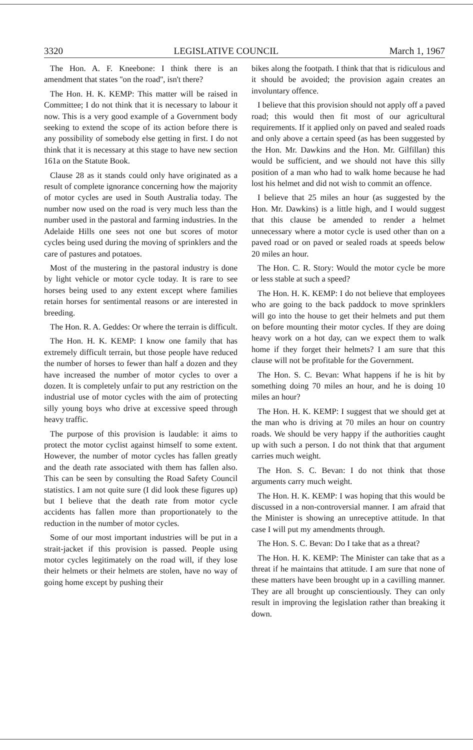3320 LEGISLATIVE COUNCIL March 1, 1967
The Hon. A. F. Kneebone: I think there is an amendment that states ''on the road'', isn't there?
The Hon. H. K. KEMP: This matter will be raised in Committee; I do not think that it is necessary to labour it now. This is a very good example of a Government body seeking to extend the scope of its action before there is any possibility of somebody else getting in first. I do not think that it is necessary at this stage to have new section 161a on the Statute Book.
Clause 28 as it stands could only have originated as a result of complete ignorance concerning how the majority of motor cycles are used in South Australia today. The number now used on the road is very much less than the number used in the pastoral and farming industries. In the Adelaide Hills one sees not one but scores of motor cycles being used during the moving of sprinklers and the care of pastures and potatoes.
Most of the mustering in the pastoral industry is done by light vehicle or motor cycle today. It is rare to see horses being used to any extent except where families retain horses for sentimental reasons or are interested in breeding.
The Hon. R. A. Geddes: Or where the terrain is difficult.
The Hon. H. K. KEMP: I know one family that has extremely difficult terrain, but those people have reduced the number of horses to fewer than half a dozen and they have increased the number of motor cycles to over a dozen. It is completely unfair to put any restriction on the industrial use of motor cycles with the aim of protecting silly young boys who drive at excessive speed through heavy traffic.
The purpose of this provision is laudable: it aims to protect the motor cyclist against himself to some extent. However, the number of motor cycles has fallen greatly and the death rate associated with them has fallen also. This can be seen by consulting the Road Safety Council statistics. I am not quite sure (I did look these figures up) but I believe that the death rate from motor cycle accidents has fallen more than proportionately to the reduction in the number of motor cycles.
Some of our most important industries will be put in a strait-jacket if this provision is passed. People using motor cycles legitimately on the road will, if they lose their helmets or their helmets are stolen, have no way of going home except by pushing their
bikes along the footpath. I think that that is ridiculous and it should be avoided; the provision again creates an involuntary offence.
I believe that this provision should not apply off a paved road; this would then fit most of our agricultural requirements. If it applied only on paved and sealed roads and only above a certain speed (as has been suggested by the Hon. Mr. Dawkins and the Hon. Mr. Gilfillan) this would be sufficient, and we should not have this silly position of a man who had to walk home because he had lost his helmet and did not wish to commit an offence.
I believe that 25 miles an hour (as suggested by the Hon. Mr. Dawkins) is a little high, and I would suggest that this clause be amended to render a helmet unnecessary where a motor cycle is used other than on a paved road or on paved or sealed roads at speeds below 20 miles an hour.
The Hon. C. R. Story: Would the motor cycle be more or less stable at such a speed?
The Hon. H. K. KEMP: I do not believe that employees who are going to the back paddock to move sprinklers will go into the house to get their helmets and put them on before mounting their motor cycles. If they are doing heavy work on a hot day, can we expect them to walk home if they forget their helmets? I am sure that this clause will not be profitable for the Government.
The Hon. S. C. Bevan: What happens if he is hit by something doing 70 miles an hour, and he is doing 10 miles an hour?
The Hon. H. K. KEMP: I suggest that we should get at the man who is driving at 70 miles an hour on country roads. We should be very happy if the authorities caught up with such a person. I do not think that that argument carries much weight.
The Hon. S. C. Bevan: I do not think that those arguments carry much weight.
The Hon. H. K. KEMP: I was hoping that this would be discussed in a non-controversial manner. I am afraid that the Minister is showing an unreceptive attitude. In that case I will put my amendments through.
The Hon. S. C. Bevan: Do I take that as a threat?
The Hon. H. K. KEMP: The Minister can take that as a threat if he maintains that attitude. I am sure that none of these matters have been brought up in a cavilling manner. They are all brought up conscientiously. They can only result in improving the legislation rather than breaking it down.